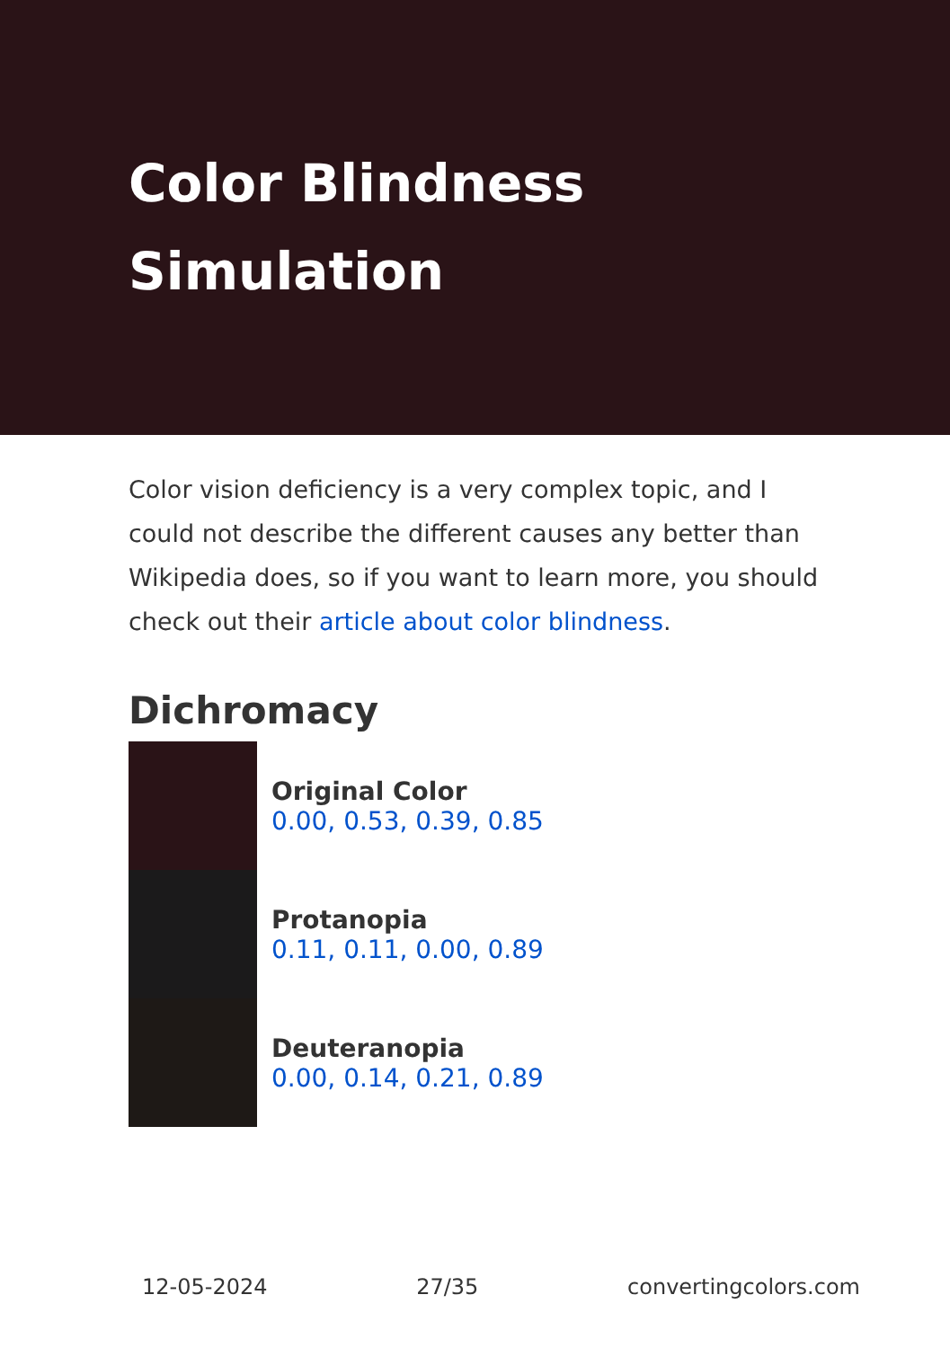Color Blindness Simulation
Color vision deficiency is a very complex topic, and I could not describe the different causes any better than Wikipedia does, so if you want to learn more, you should check out their article about color blindness.
Dichromacy
Original Color
0.00, 0.53, 0.39, 0.85
Protanopia
0.11, 0.11, 0.00, 0.89
Deuteranopia
0.00, 0.14, 0.21, 0.89
12-05-2024 27/35 convertingcolors.com